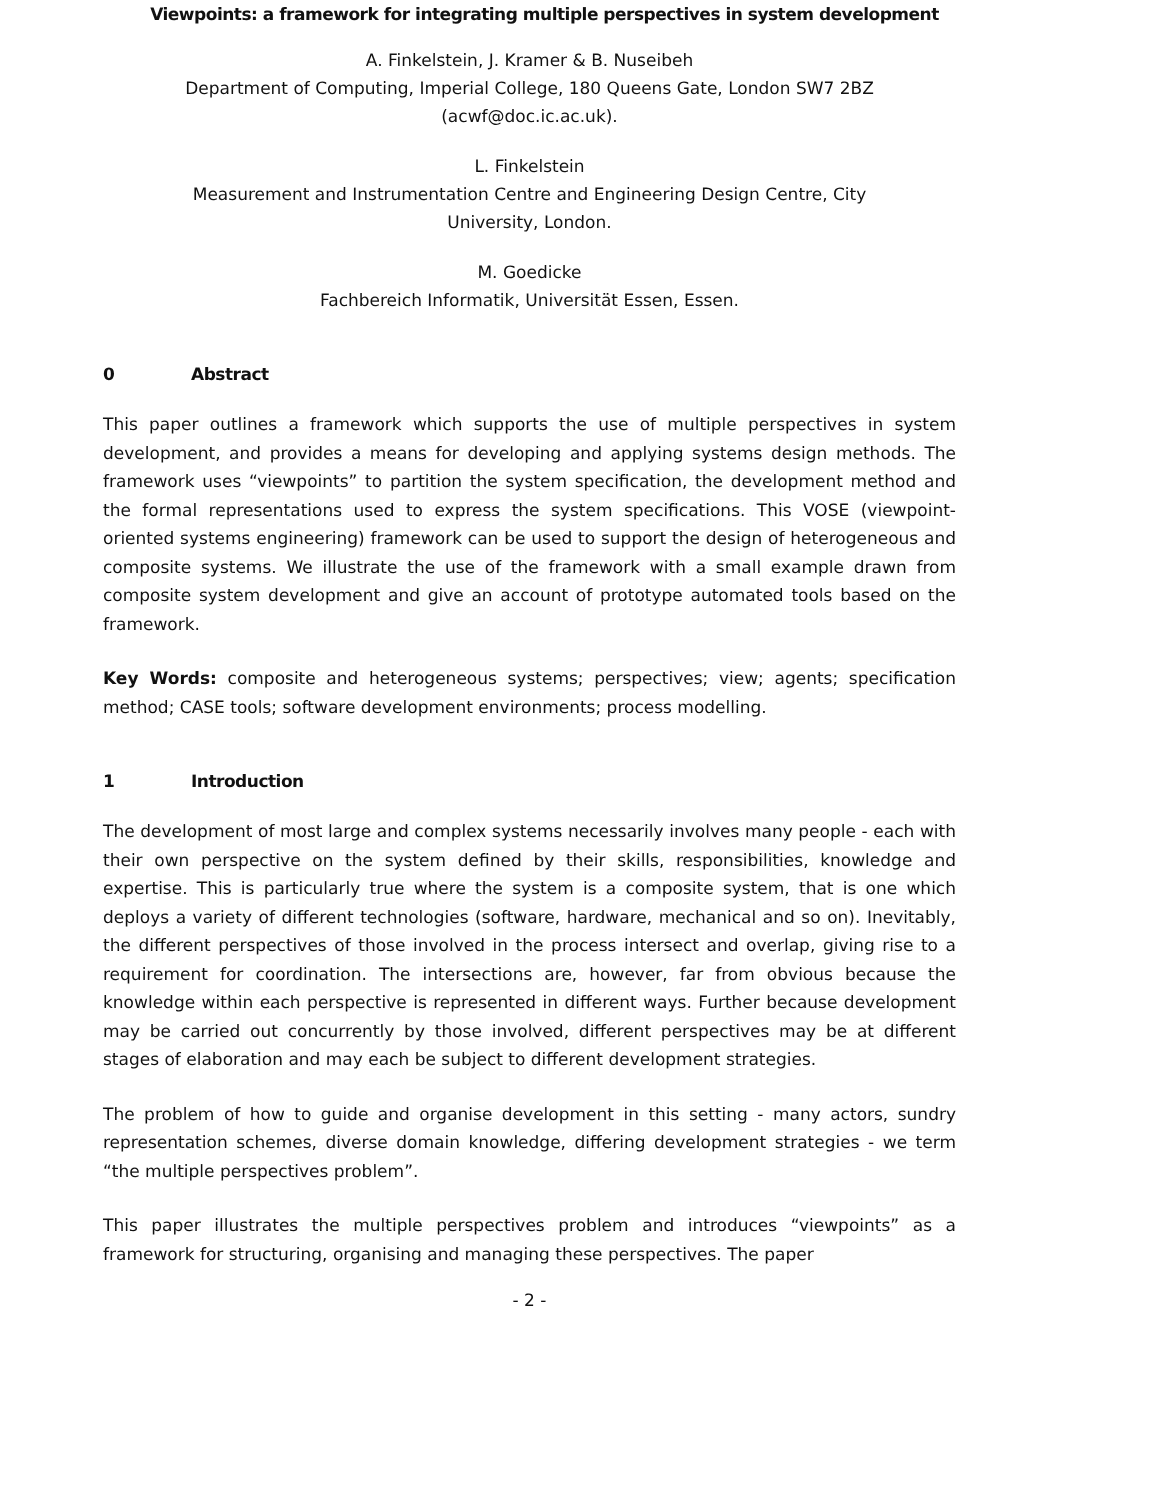Viewpoints: a framework for integrating multiple perspectives in system development
A. Finkelstein, J. Kramer & B. Nuseibeh
Department of Computing, Imperial College, 180 Queens Gate, London SW7 2BZ
(acwf@doc.ic.ac.uk).
L. Finkelstein
Measurement and Instrumentation Centre and Engineering Design Centre, City
University, London.
M. Goedicke
Fachbereich Informatik, Universität Essen, Essen.
0 Abstract
This paper outlines a framework which supports the use of multiple perspectives in system development, and provides a means for developing and applying systems design methods. The framework uses “viewpoints” to partition the system specification, the development method and the formal representations used to express the system specifications. This VOSE (viewpoint-oriented systems engineering) framework can be used to support the design of heterogeneous and composite systems. We illustrate the use of the framework with a small example drawn from composite system development and give an account of prototype automated tools based on the framework.
Key Words: composite and heterogeneous systems; perspectives; view; agents; specification method; CASE tools; software development environments; process modelling.
1 Introduction
The development of most large and complex systems necessarily involves many people - each with their own perspective on the system defined by their skills, responsibilities, knowledge and expertise. This is particularly true where the system is a composite system, that is one which deploys a variety of different technologies (software, hardware, mechanical and so on). Inevitably, the different perspectives of those involved in the process intersect and overlap, giving rise to a requirement for coordination. The intersections are, however, far from obvious because the knowledge within each perspective is represented in different ways. Further because development may be carried out concurrently by those involved, different perspectives may be at different stages of elaboration and may each be subject to different development strategies.
The problem of how to guide and organise development in this setting - many actors, sundry representation schemes, diverse domain knowledge, differing development strategies - we term “the multiple perspectives problem”.
This paper illustrates the multiple perspectives problem and introduces “viewpoints” as a framework for structuring, organising and managing these perspectives. The paper
- 2 -